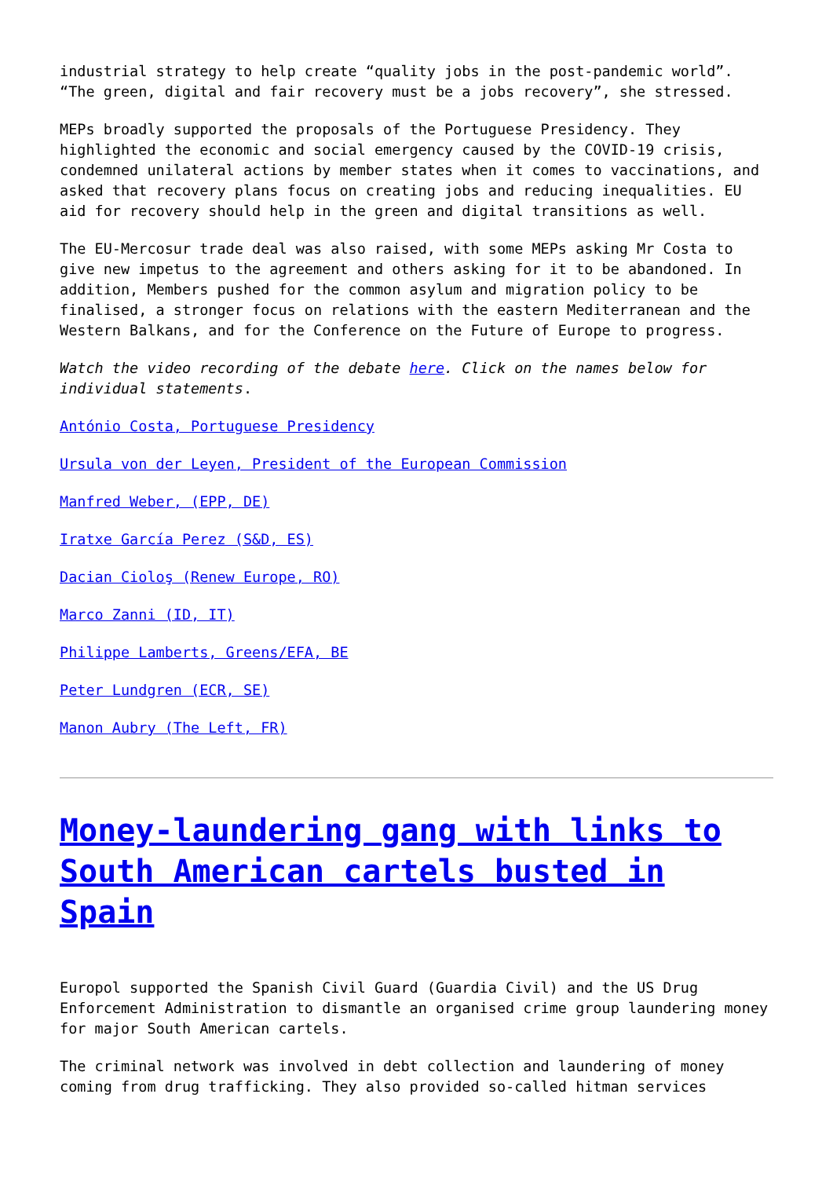industrial strategy to help create “quality jobs in the post-pandemic world”. “The green, digital and fair recovery must be a jobs recovery”, she stressed.
MEPs broadly supported the proposals of the Portuguese Presidency. They highlighted the economic and social emergency caused by the COVID-19 crisis, condemned unilateral actions by member states when it comes to vaccinations, and asked that recovery plans focus on creating jobs and reducing inequalities. EU aid for recovery should help in the green and digital transitions as well.
The EU-Mercosur trade deal was also raised, with some MEPs asking Mr Costa to give new impetus to the agreement and others asking for it to be abandoned. In addition, Members pushed for the common asylum and migration policy to be finalised, a stronger focus on relations with the eastern Mediterranean and the Western Balkans, and for the Conference on the Future of Europe to progress.
Watch the video recording of the debate here. Click on the names below for individual statements.
António Costa, Portuguese Presidency
Ursula von der Leyen, President of the European Commission
Manfred Weber, (EPP, DE)
Iratxe García Perez (S&D, ES)
Dacian Cioloş (Renew Europe, RO)
Marco Zanni (ID, IT)
Philippe Lamberts, Greens/EFA, BE
Peter Lundgren (ECR, SE)
Manon Aubry (The Left, FR)
Money-laundering gang with links to South American cartels busted in Spain
Europol supported the Spanish Civil Guard (Guardia Civil) and the US Drug Enforcement Administration to dismantle an organised crime group laundering money for major South American cartels.
The criminal network was involved in debt collection and laundering of money coming from drug trafficking. They also provided so-called hitman services